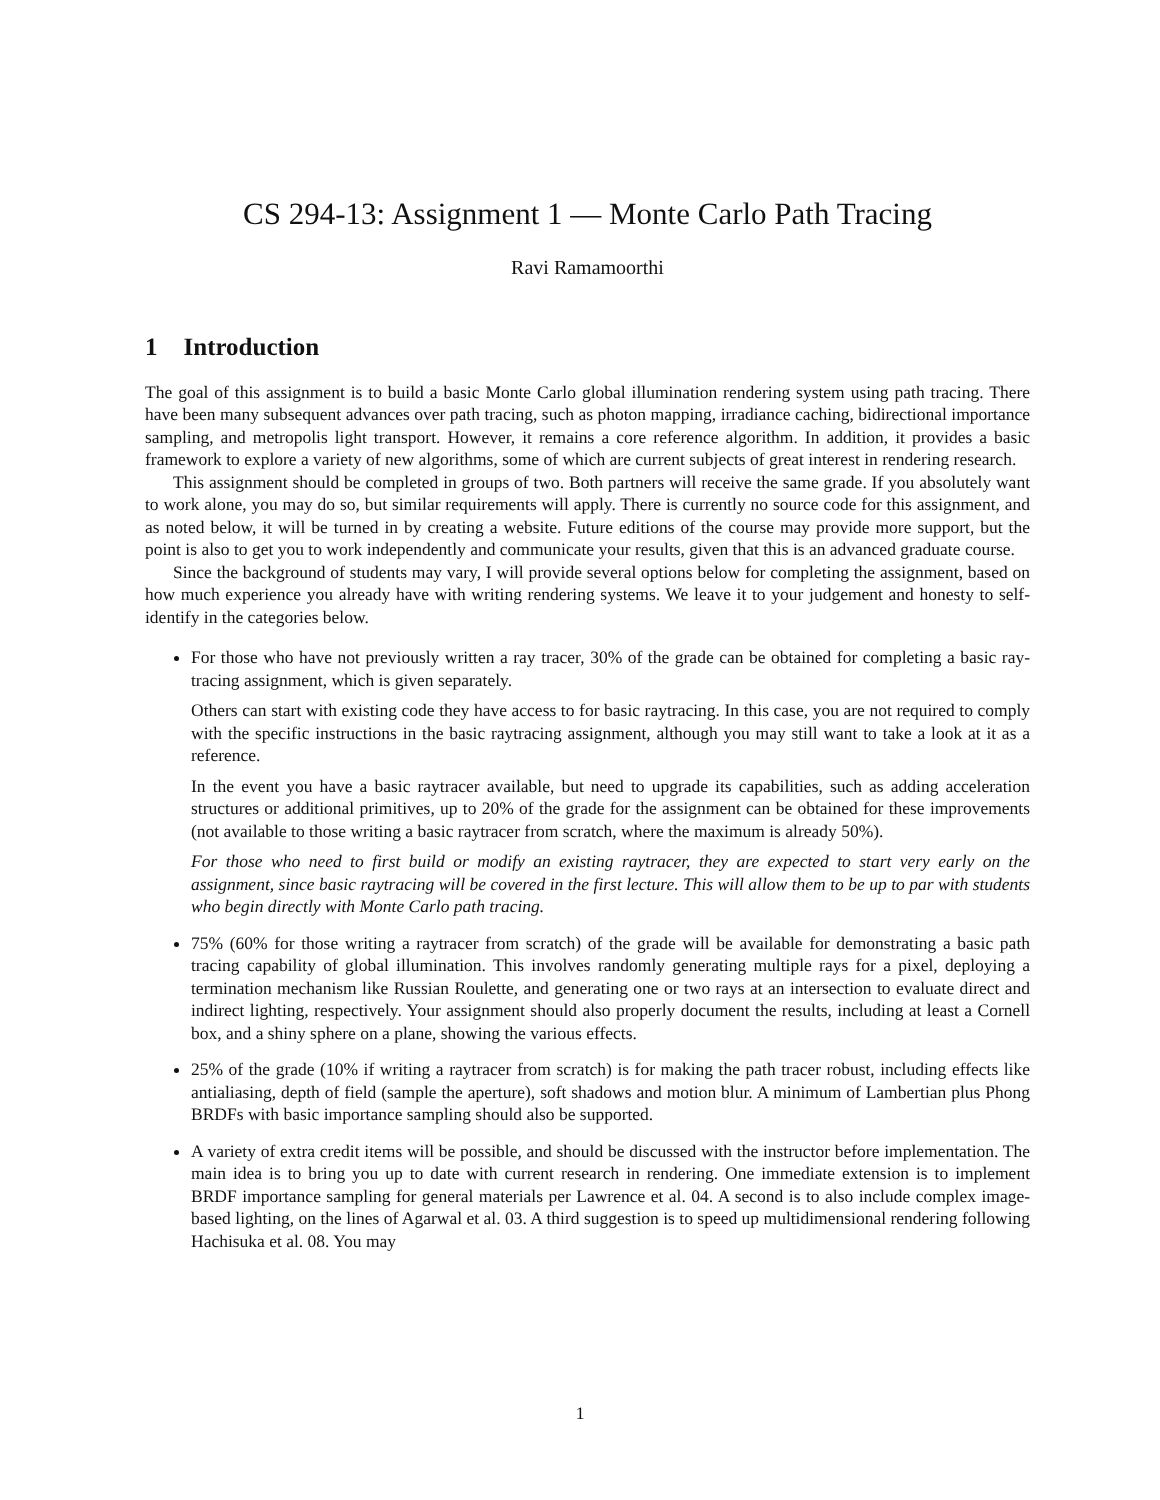CS 294-13: Assignment 1 — Monte Carlo Path Tracing
Ravi Ramamoorthi
1 Introduction
The goal of this assignment is to build a basic Monte Carlo global illumination rendering system using path tracing. There have been many subsequent advances over path tracing, such as photon mapping, irradiance caching, bidirectional importance sampling, and metropolis light transport. However, it remains a core reference algorithm. In addition, it provides a basic framework to explore a variety of new algorithms, some of which are current subjects of great interest in rendering research.
This assignment should be completed in groups of two. Both partners will receive the same grade. If you absolutely want to work alone, you may do so, but similar requirements will apply. There is currently no source code for this assignment, and as noted below, it will be turned in by creating a website. Future editions of the course may provide more support, but the point is also to get you to work independently and communicate your results, given that this is an advanced graduate course.
Since the background of students may vary, I will provide several options below for completing the assignment, based on how much experience you already have with writing rendering systems. We leave it to your judgement and honesty to self-identify in the categories below.
For those who have not previously written a ray tracer, 30% of the grade can be obtained for completing a basic ray-tracing assignment, which is given separately.
Others can start with existing code they have access to for basic raytracing. In this case, you are not required to comply with the specific instructions in the basic raytracing assignment, although you may still want to take a look at it as a reference.
In the event you have a basic raytracer available, but need to upgrade its capabilities, such as adding acceleration structures or additional primitives, up to 20% of the grade for the assignment can be obtained for these improvements (not available to those writing a basic raytracer from scratch, where the maximum is already 50%).
For those who need to first build or modify an existing raytracer, they are expected to start very early on the assignment, since basic raytracing will be covered in the first lecture. This will allow them to be up to par with students who begin directly with Monte Carlo path tracing.
75% (60% for those writing a raytracer from scratch) of the grade will be available for demonstrating a basic path tracing capability of global illumination. This involves randomly generating multiple rays for a pixel, deploying a termination mechanism like Russian Roulette, and generating one or two rays at an intersection to evaluate direct and indirect lighting, respectively. Your assignment should also properly document the results, including at least a Cornell box, and a shiny sphere on a plane, showing the various effects.
25% of the grade (10% if writing a raytracer from scratch) is for making the path tracer robust, including effects like antialiasing, depth of field (sample the aperture), soft shadows and motion blur. A minimum of Lambertian plus Phong BRDFs with basic importance sampling should also be supported.
A variety of extra credit items will be possible, and should be discussed with the instructor before implementation. The main idea is to bring you up to date with current research in rendering. One immediate extension is to implement BRDF importance sampling for general materials per Lawrence et al. 04. A second is to also include complex image-based lighting, on the lines of Agarwal et al. 03. A third suggestion is to speed up multidimensional rendering following Hachisuka et al. 08. You may
1